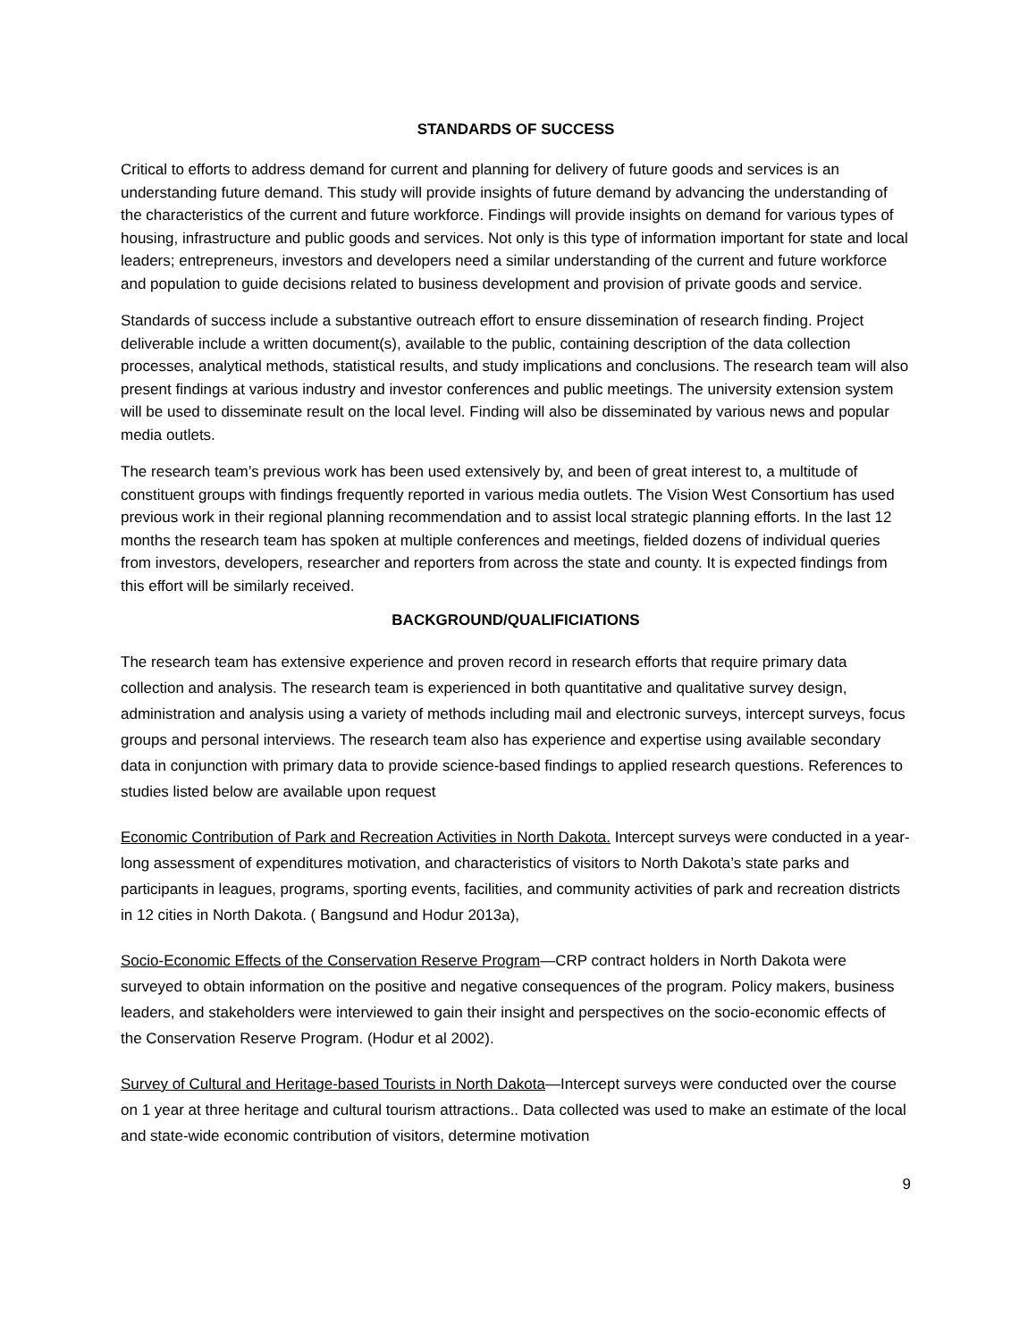STANDARDS OF SUCCESS
Critical to efforts to address demand for current and planning for delivery of future goods and services is an understanding future demand. This study will provide insights of future demand by advancing the understanding of the characteristics of the current and future workforce. Findings will provide insights on demand for various types of housing, infrastructure and public goods and services. Not only is this type of information important for state and local leaders; entrepreneurs, investors and developers need a similar understanding of the current and future workforce and population to guide decisions related to business development and provision of private goods and service.
Standards of success include a substantive outreach effort to ensure dissemination of research finding. Project deliverable include a written document(s), available to the public, containing description of the data collection processes, analytical methods, statistical results, and study implications and conclusions. The research team will also present findings at various industry and investor conferences and public meetings. The university extension system will be used to disseminate result on the local level. Finding will also be disseminated by various news and popular media outlets.
The research team’s previous work has been used extensively by, and been of great interest to, a multitude of constituent groups with findings frequently reported in various media outlets. The Vision West Consortium has used previous work in their regional planning recommendation and to assist local strategic planning efforts. In the last 12 months the research team has spoken at multiple conferences and meetings, fielded dozens of individual queries from investors, developers, researcher and reporters from across the state and county. It is expected findings from this effort will be similarly received.
BACKGROUND/QUALIFICIATIONS
The research team has extensive experience and proven record in research efforts that require primary data collection and analysis. The research team is experienced in both quantitative and qualitative survey design, administration and analysis using a variety of methods including mail and electronic surveys, intercept surveys, focus groups and personal interviews. The research team also has experience and expertise using available secondary data in conjunction with primary data to provide science-based findings to applied research questions. References to studies listed below are available upon request
Economic Contribution of Park and Recreation Activities in North Dakota. Intercept surveys were conducted in a year-long assessment of expenditures motivation, and characteristics of visitors to North Dakota’s state parks and participants in leagues, programs, sporting events, facilities, and community activities of park and recreation districts in 12 cities in North Dakota. ( Bangsund and Hodur 2013a),
Socio-Economic Effects of the Conservation Reserve Program—CRP contract holders in North Dakota were surveyed to obtain information on the positive and negative consequences of the program. Policy makers, business leaders, and stakeholders were interviewed to gain their insight and perspectives on the socio-economic effects of the Conservation Reserve Program. (Hodur et al 2002).
Survey of Cultural and Heritage-based Tourists in North Dakota—Intercept surveys were conducted over the course on 1 year at three heritage and cultural tourism attractions.. Data collected was used to make an estimate of the local and state-wide economic contribution of visitors, determine motivation
9